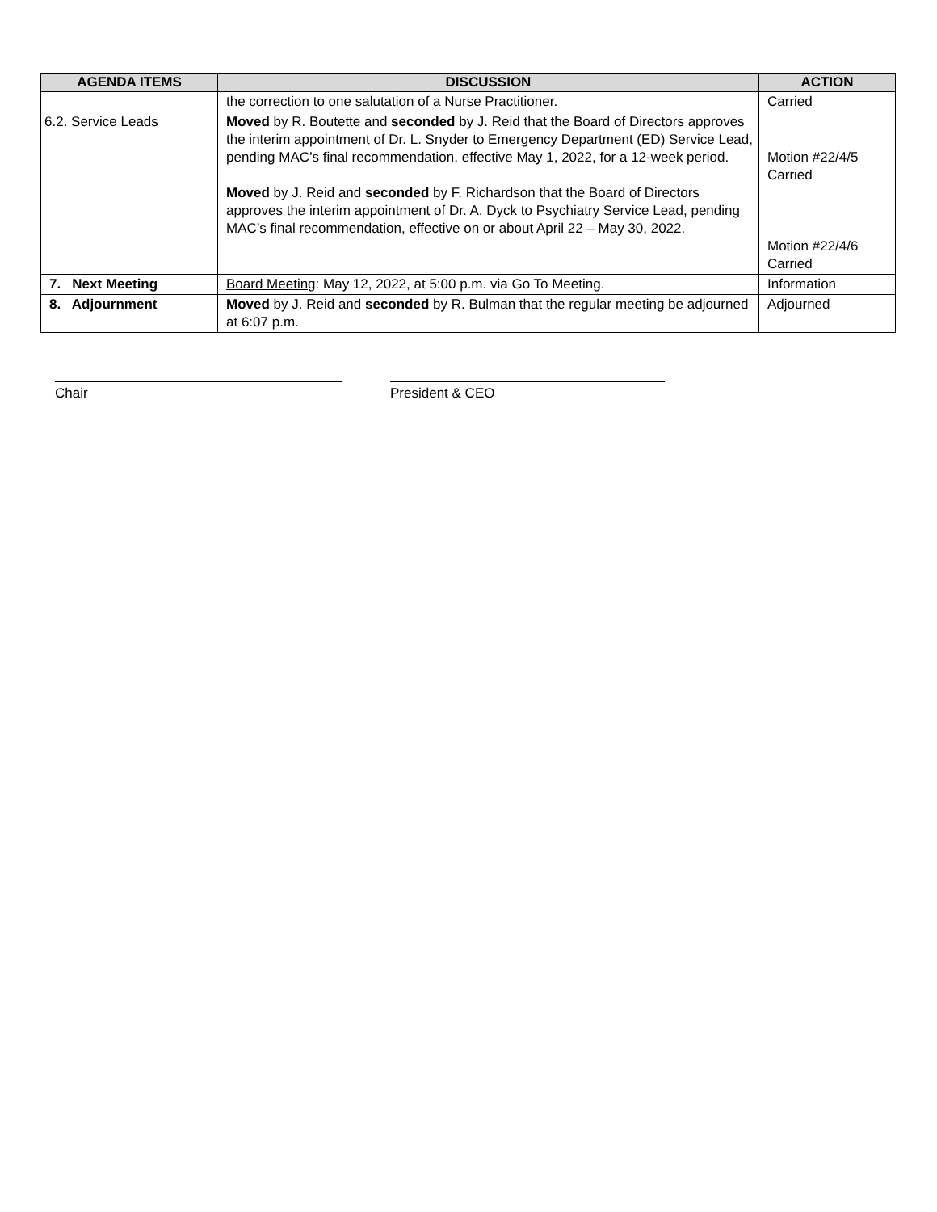| AGENDA ITEMS | DISCUSSION | ACTION |
| --- | --- | --- |
| | the correction to one salutation of a Nurse Practitioner. | Carried |
| 6.2. Service Leads | Moved by R. Boutette and seconded by J. Reid that the Board of Directors approves the interim appointment of Dr. L. Snyder to Emergency Department (ED) Service Lead, pending MAC’s final recommendation, effective May 1, 2022, for a 12-week period. Moved by J. Reid and seconded by F. Richardson that the Board of Directors approves the interim appointment of Dr. A. Dyck to Psychiatry Service Lead, pending MAC’s final recommendation, effective on or about April 22 – May 30, 2022. | Motion #22/4/5 Carried Motion #22/4/6 Carried |
| 7. Next Meeting | Board Meeting : May 12, 2022, at 5:00 p.m. via Go To Meeting. | Information |
| 8. Adjournment | Moved by J. Reid and seconded by R. Bulman that the regular meeting be adjourned at 6:07 p.m. | Adjourned |
Chair President & CEO